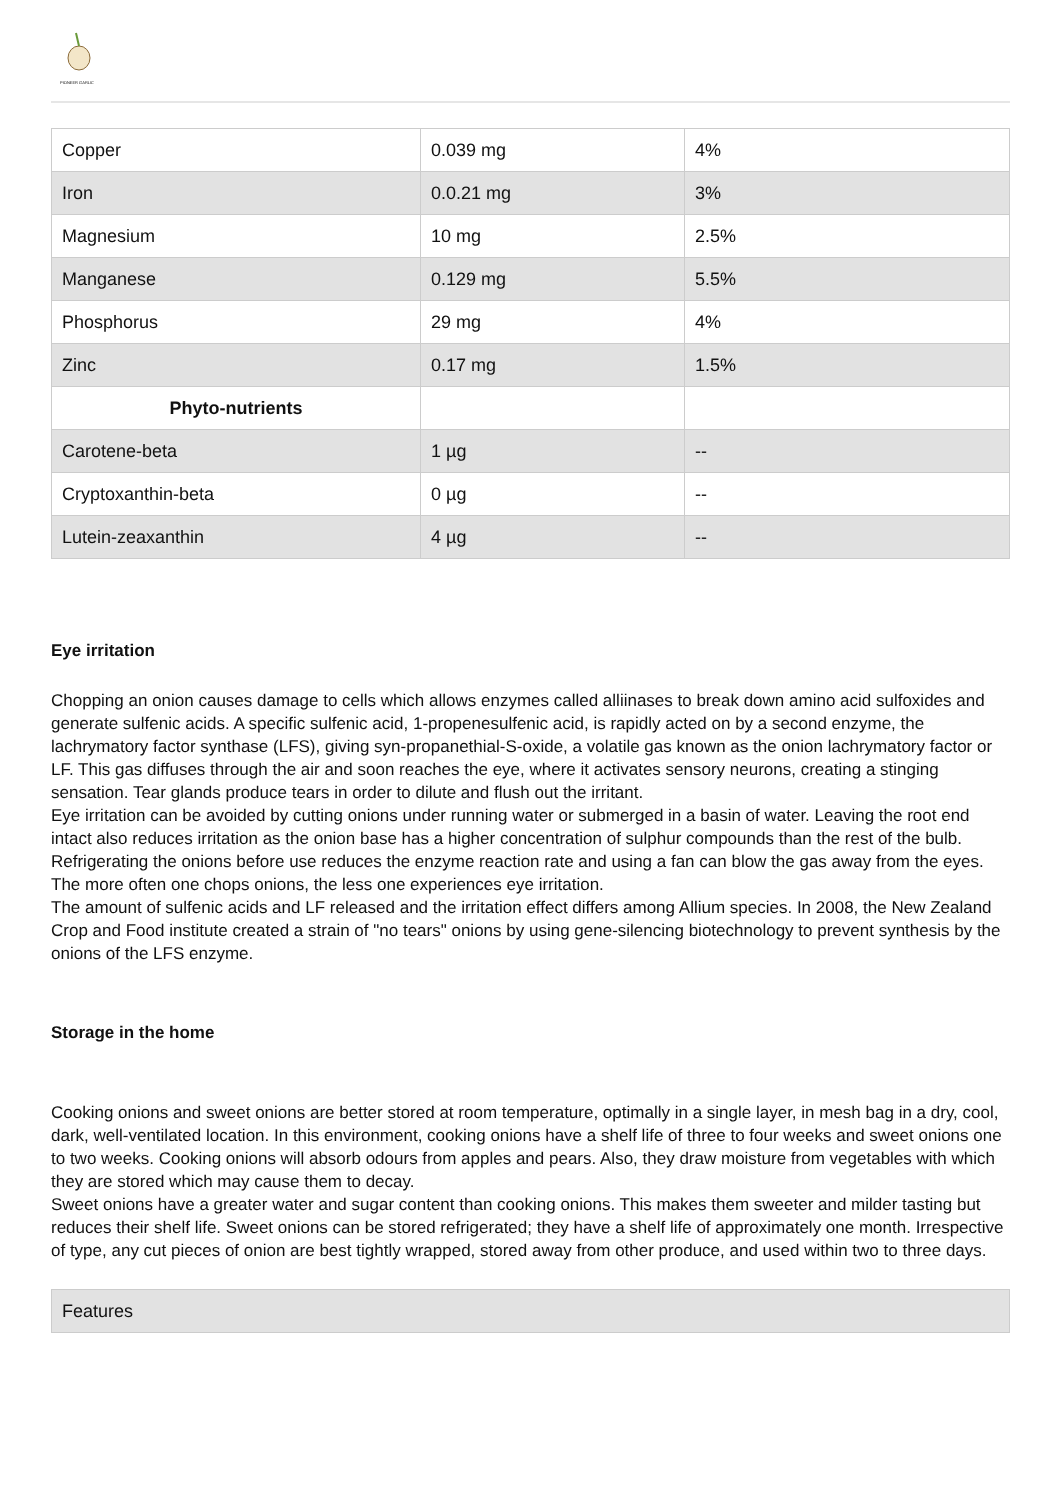PIONEER GARLIC
| Copper | 0.039 mg | 4% |
| Iron | 0.0.21 mg | 3% |
| Magnesium | 10 mg | 2.5% |
| Manganese | 0.129 mg | 5.5% |
| Phosphorus | 29 mg | 4% |
| Zinc | 0.17 mg | 1.5% |
| Phyto-nutrients | | |
| Carotene-beta | 1 µg | -- |
| Cryptoxanthin-beta | 0 µg | -- |
| Lutein-zeaxanthin | 4 µg | -- |
Eye irritation
Chopping an onion causes damage to cells which allows enzymes called alliinases to break down amino acid sulfoxides and generate sulfenic acids. A specific sulfenic acid, 1-propenesulfenic acid, is rapidly acted on by a second enzyme, the lachrymatory factor synthase (LFS), giving syn-propanethial-S-oxide, a volatile gas known as the onion lachrymatory factor or LF. This gas diffuses through the air and soon reaches the eye, where it activates sensory neurons, creating a stinging sensation. Tear glands produce tears in order to dilute and flush out the irritant.
Eye irritation can be avoided by cutting onions under running water or submerged in a basin of water. Leaving the root end intact also reduces irritation as the onion base has a higher concentration of sulphur compounds than the rest of the bulb. Refrigerating the onions before use reduces the enzyme reaction rate and using a fan can blow the gas away from the eyes. The more often one chops onions, the less one experiences eye irritation.
The amount of sulfenic acids and LF released and the irritation effect differs among Allium species. In 2008, the New Zealand Crop and Food institute created a strain of "no tears" onions by using gene-silencing biotechnology to prevent synthesis by the onions of the LFS enzyme.
Storage in the home
Cooking onions and sweet onions are better stored at room temperature, optimally in a single layer, in mesh bag in a dry, cool, dark, well-ventilated location. In this environment, cooking onions have a shelf life of three to four weeks and sweet onions one to two weeks. Cooking onions will absorb odours from apples and pears. Also, they draw moisture from vegetables with which they are stored which may cause them to decay.
Sweet onions have a greater water and sugar content than cooking onions. This makes them sweeter and milder tasting but reduces their shelf life. Sweet onions can be stored refrigerated; they have a shelf life of approximately one month. Irrespective of type, any cut pieces of onion are best tightly wrapped, stored away from other produce, and used within two to three days.
Features